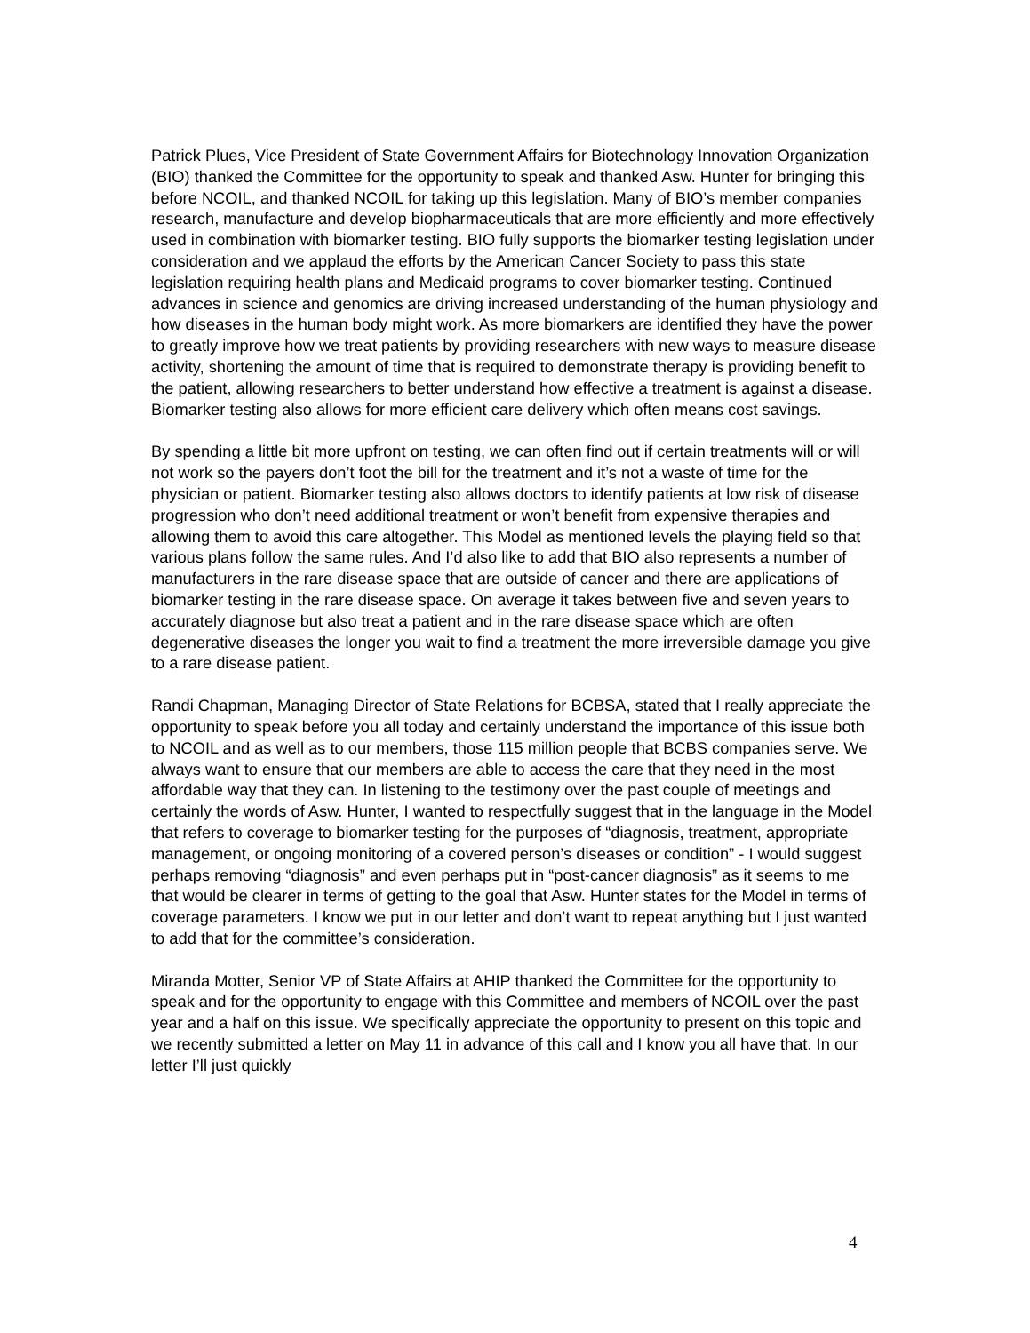Patrick Plues, Vice President of State Government Affairs for Biotechnology Innovation Organization (BIO) thanked the Committee for the opportunity to speak and thanked Asw. Hunter for bringing this before NCOIL, and thanked NCOIL for taking up this legislation. Many of BIO’s member companies research, manufacture and develop biopharmaceuticals that are more efficiently and more effectively used in combination with biomarker testing. BIO fully supports the biomarker testing legislation under consideration and we applaud the efforts by the American Cancer Society to pass this state legislation requiring health plans and Medicaid programs to cover biomarker testing. Continued advances in science and genomics are driving increased understanding of the human physiology and how diseases in the human body might work. As more biomarkers are identified they have the power to greatly improve how we treat patients by providing researchers with new ways to measure disease activity, shortening the amount of time that is required to demonstrate therapy is providing benefit to the patient, allowing researchers to better understand how effective a treatment is against a disease. Biomarker testing also allows for more efficient care delivery which often means cost savings.
By spending a little bit more upfront on testing, we can often find out if certain treatments will or will not work so the payers don’t foot the bill for the treatment and it’s not a waste of time for the physician or patient. Biomarker testing also allows doctors to identify patients at low risk of disease progression who don’t need additional treatment or won’t benefit from expensive therapies and allowing them to avoid this care altogether. This Model as mentioned levels the playing field so that various plans follow the same rules. And I’d also like to add that BIO also represents a number of manufacturers in the rare disease space that are outside of cancer and there are applications of biomarker testing in the rare disease space. On average it takes between five and seven years to accurately diagnose but also treat a patient and in the rare disease space which are often degenerative diseases the longer you wait to find a treatment the more irreversible damage you give to a rare disease patient.
Randi Chapman, Managing Director of State Relations for BCBSA, stated that I really appreciate the opportunity to speak before you all today and certainly understand the importance of this issue both to NCOIL and as well as to our members, those 115 million people that BCBS companies serve. We always want to ensure that our members are able to access the care that they need in the most affordable way that they can. In listening to the testimony over the past couple of meetings and certainly the words of Asw. Hunter, I wanted to respectfully suggest that in the language in the Model that refers to coverage to biomarker testing for the purposes of “diagnosis, treatment, appropriate management, or ongoing monitoring of a covered person’s diseases or condition” - I would suggest perhaps removing “diagnosis” and even perhaps put in “post-cancer diagnosis” as it seems to me that would be clearer in terms of getting to the goal that Asw. Hunter states for the Model in terms of coverage parameters. I know we put in our letter and don’t want to repeat anything but I just wanted to add that for the committee’s consideration.
Miranda Motter, Senior VP of State Affairs at AHIP thanked the Committee for the opportunity to speak and for the opportunity to engage with this Committee and members of NCOIL over the past year and a half on this issue. We specifically appreciate the opportunity to present on this topic and we recently submitted a letter on May 11 in advance of this call and I know you all have that. In our letter I’ll just quickly
4